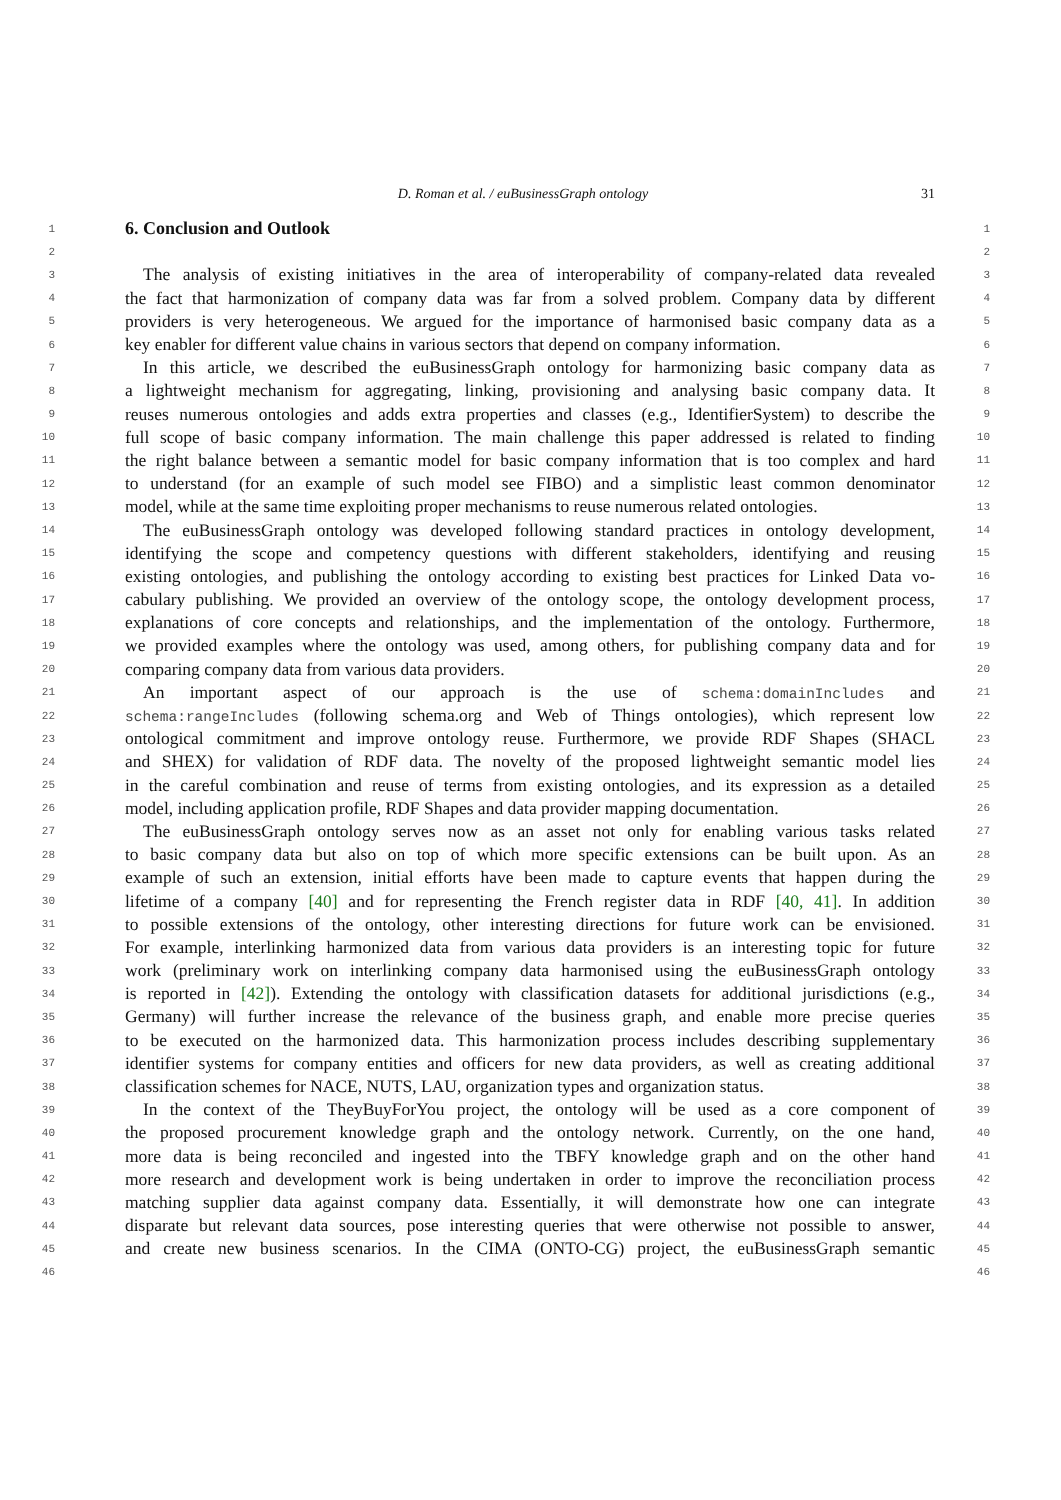D. Roman et al. / euBusinessGraph ontology 31
1
6. Conclusion and Outlook
1
2 2
3
The analysis of existing initiatives in the area of interoperability of company-related data revealed
3
4
the fact that harmonization of company data was far from a solved problem. Company data by different
4
5
providers is very heterogeneous. We argued for the importance of harmonised basic company data as a
5
6
key enabler for different value chains in various sectors that depend on company information.
6
7
In this article, we described the euBusinessGraph ontology for harmonizing basic company data as
7
8
a lightweight mechanism for aggregating, linking, provisioning and analysing basic company data. It
8
9
reuses numerous ontologies and adds extra properties and classes (e.g., IdentifierSystem) to describe the
9
10
full scope of basic company information. The main challenge this paper addressed is related to finding
10
11
the right balance between a semantic model for basic company information that is too complex and hard
11
12
to understand (for an example of such model see FIBO) and a simplistic least common denominator
12
13
model, while at the same time exploiting proper mechanisms to reuse numerous related ontologies.
13
14
The euBusinessGraph ontology was developed following standard practices in ontology development,
14
15
identifying the scope and competency questions with different stakeholders, identifying and reusing
15
16
existing ontologies, and publishing the ontology according to existing best practices for Linked Data vo-
16
17
cabulary publishing. We provided an overview of the ontology scope, the ontology development process,
17
18
explanations of core concepts and relationships, and the implementation of the ontology. Furthermore,
18
19
we provided examples where the ontology was used, among others, for publishing company data and for
19
20
comparing company data from various data providers.
20
21
An important aspect of our approach is the use of schema:domainIncludes and
21
22
schema:rangeIncludes (following schema.org and Web of Things ontologies), which represent low
22
23
ontological commitment and improve ontology reuse. Furthermore, we provide RDF Shapes (SHACL
23
24
and SHEX) for validation of RDF data. The novelty of the proposed lightweight semantic model lies
24
25
in the careful combination and reuse of terms from existing ontologies, and its expression as a detailed
25
26
model, including application profile, RDF Shapes and data provider mapping documentation.
26
27
The euBusinessGraph ontology serves now as an asset not only for enabling various tasks related
27
28
to basic company data but also on top of which more specific extensions can be built upon. As an
28
29
example of such an extension, initial efforts have been made to capture events that happen during the
29
30
lifetime of a company [40] and for representing the French register data in RDF [40, 41]. In addition
30
31
to possible extensions of the ontology, other interesting directions for future work can be envisioned.
31
32
For example, interlinking harmonized data from various data providers is an interesting topic for future
32
33
work (preliminary work on interlinking company data harmonised using the euBusinessGraph ontology
33
34
is reported in [42]). Extending the ontology with classification datasets for additional jurisdictions (e.g.,
34
35
Germany) will further increase the relevance of the business graph, and enable more precise queries
35
36
to be executed on the harmonized data. This harmonization process includes describing supplementary
36
37
identifier systems for company entities and officers for new data providers, as well as creating additional
37
38
classification schemes for NACE, NUTS, LAU, organization types and organization status.
38
39
In the context of the TheyBuyForYou project, the ontology will be used as a core component of
39
40
the proposed procurement knowledge graph and the ontology network. Currently, on the one hand,
40
41
more data is being reconciled and ingested into the TBFY knowledge graph and on the other hand
41
42
more research and development work is being undertaken in order to improve the reconciliation process
42
43
matching supplier data against company data. Essentially, it will demonstrate how one can integrate
43
44
disparate but relevant data sources, pose interesting queries that were otherwise not possible to answer,
44
45
and create new business scenarios. In the CIMA (ONTO-CG) project, the euBusinessGraph semantic
45
46 46